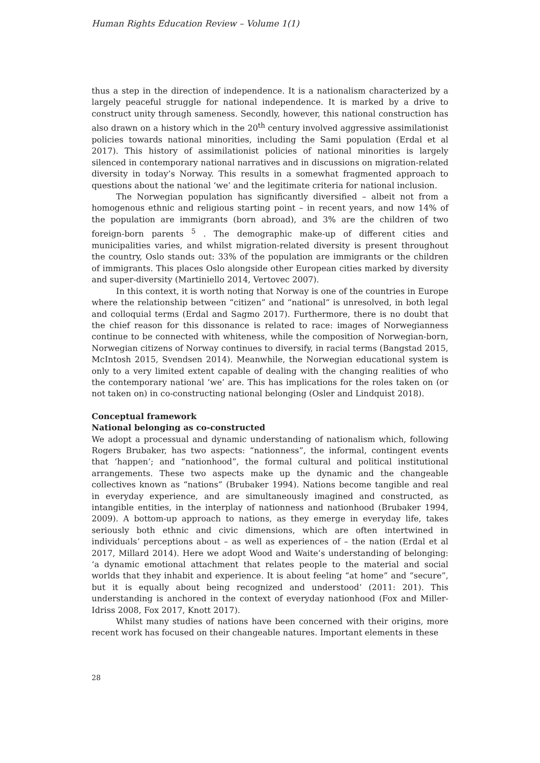Human Rights Education Review – Volume 1(1)
thus a step in the direction of independence. It is a nationalism characterized by a largely peaceful struggle for national independence. It is marked by a drive to construct unity through sameness. Secondly, however, this national construction has also drawn on a history which in the 20<sup>th</sup> century involved aggressive assimilationist policies towards national minorities, including the Sami population (Erdal et al 2017). This history of assimilationist policies of national minorities is largely silenced in contemporary national narratives and in discussions on migration-related diversity in today’s Norway. This results in a somewhat fragmented approach to questions about the national ‘we’ and the legitimate criteria for national inclusion.
The Norwegian population has significantly diversified – albeit not from a homogenous ethnic and religious starting point – in recent years, and now 14% of the population are immigrants (born abroad), and 3% are the children of two foreign-born parents <sup>5</sup> . The demographic make-up of different cities and municipalities varies, and whilst migration-related diversity is present throughout the country, Oslo stands out: 33% of the population are immigrants or the children of immigrants. This places Oslo alongside other European cities marked by diversity and super-diversity (Martiniello 2014, Vertovec 2007).
In this context, it is worth noting that Norway is one of the countries in Europe where the relationship between “citizen” and “national” is unresolved, in both legal and colloquial terms (Erdal and Sagmo 2017). Furthermore, there is no doubt that the chief reason for this dissonance is related to race: images of Norwegianness continue to be connected with whiteness, while the composition of Norwegian-born, Norwegian citizens of Norway continues to diversify, in racial terms (Bangstad 2015, McIntosh 2015, Svendsen 2014). Meanwhile, the Norwegian educational system is only to a very limited extent capable of dealing with the changing realities of who the contemporary national ‘we’ are. This has implications for the roles taken on (or not taken on) in co-constructing national belonging (Osler and Lindquist 2018).
Conceptual framework
National belonging as co-constructed
We adopt a processual and dynamic understanding of nationalism which, following Rogers Brubaker, has two aspects: “nationness”, the informal, contingent events that ‘happen’; and “nationhood”, the formal cultural and political institutional arrangements. These two aspects make up the dynamic and the changeable collectives known as “nations” (Brubaker 1994). Nations become tangible and real in everyday experience, and are simultaneously imagined and constructed, as intangible entities, in the interplay of nationness and nationhood (Brubaker 1994, 2009). A bottom-up approach to nations, as they emerge in everyday life, takes seriously both ethnic and civic dimensions, which are often intertwined in individuals’ perceptions about – as well as experiences of – the nation (Erdal et al 2017, Millard 2014). Here we adopt Wood and Waite’s understanding of belonging: ‘a dynamic emotional attachment that relates people to the material and social worlds that they inhabit and experience. It is about feeling “at home” and “secure”, but it is equally about being recognized and understood’ (2011: 201). This understanding is anchored in the context of everyday nationhood (Fox and Miller-Idriss 2008, Fox 2017, Knott 2017).
Whilst many studies of nations have been concerned with their origins, more recent work has focused on their changeable natures. Important elements in these
28